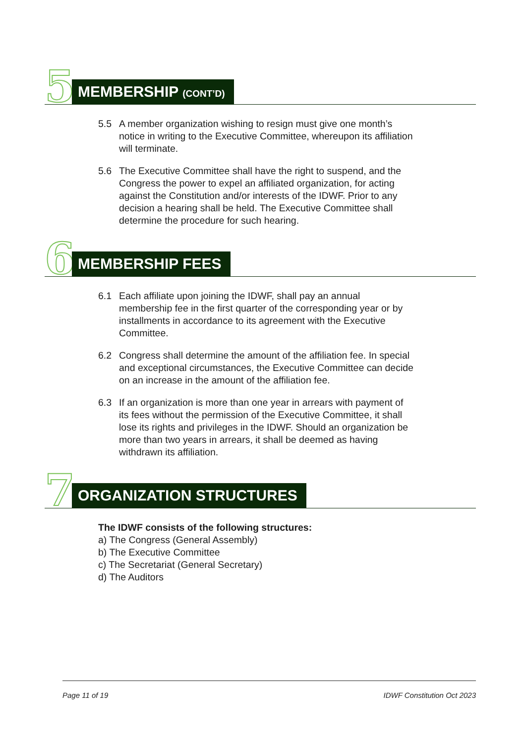5 MEMBERSHIP (CONT’D)
5.5 A member organization wishing to resign must give one month’s notice in writing to the Executive Committee, whereupon its affiliation will terminate.
5.6 The Executive Committee shall have the right to suspend, and the Congress the power to expel an affiliated organization, for acting against the Constitution and/or interests of the IDWF. Prior to any decision a hearing shall be held. The Executive Committee shall determine the procedure for such hearing.
6 MEMBERSHIP FEES
6.1 Each affiliate upon joining the IDWF, shall pay an annual membership fee in the first quarter of the corresponding year or by installments in accordance to its agreement with the Executive Committee.
6.2 Congress shall determine the amount of the affiliation fee. In special and exceptional circumstances, the Executive Committee can decide on an increase in the amount of the affiliation fee.
6.3 If an organization is more than one year in arrears with payment of its fees without the permission of the Executive Committee, it shall lose its rights and privileges in the IDWF. Should an organization be more than two years in arrears, it shall be deemed as having withdrawn its affiliation.
7 ORGANIZATION STRUCTURES
The IDWF consists of the following structures:
a) The Congress (General Assembly)
b) The Executive Committee
c) The Secretariat (General Secretary)
d) The Auditors
Page 11 of 19 IDWF Constitution Oct 2023